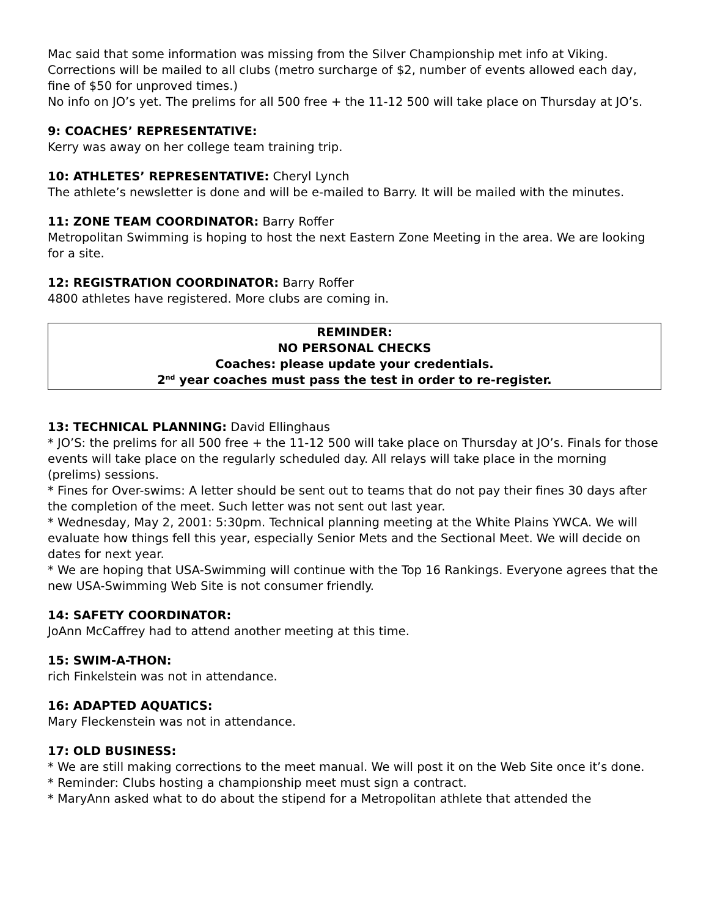Mac said that some information was missing from the Silver Championship met info at Viking. Corrections will be mailed to all clubs (metro surcharge of $2, number of events allowed each day, fine of $50 for unproved times.)
No info on JO’s yet. The prelims for all 500 free + the 11-12 500 will take place on Thursday at JO’s.
9: COACHES’ REPRESENTATIVE:
Kerry was away on her college team training trip.
10: ATHLETES’ REPRESENTATIVE: Cheryl Lynch
The athlete’s newsletter is done and will be e-mailed to Barry. It will be mailed with the minutes.
11: ZONE TEAM COORDINATOR: Barry Roffer
Metropolitan Swimming is hoping to host the next Eastern Zone Meeting in the area. We are looking for a site.
12: REGISTRATION COORDINATOR: Barry Roffer
4800 athletes have registered. More clubs are coming in.
REMINDER:
NO PERSONAL CHECKS
Coaches: please update your credentials.
2<sup>nd</sup> year coaches must pass the test in order to re-register.
13: TECHNICAL PLANNING: David Ellinghaus
* JO’S: the prelims for all 500 free + the 11-12 500 will take place on Thursday at JO’s. Finals for those events will take place on the regularly scheduled day. All relays will take place in the morning (prelims) sessions.
* Fines for Over-swims: A letter should be sent out to teams that do not pay their fines 30 days after the completion of the meet. Such letter was not sent out last year.
* Wednesday, May 2, 2001: 5:30pm. Technical planning meeting at the White Plains YWCA. We will evaluate how things fell this year, especially Senior Mets and the Sectional Meet. We will decide on dates for next year.
* We are hoping that USA-Swimming will continue with the Top 16 Rankings. Everyone agrees that the new USA-Swimming Web Site is not consumer friendly.
14: SAFETY COORDINATOR:
JoAnn McCaffrey had to attend another meeting at this time.
15: SWIM-A-THON:
rich Finkelstein was not in attendance.
16: ADAPTED AQUATICS:
Mary Fleckenstein was not in attendance.
17: OLD BUSINESS:
* We are still making corrections to the meet manual. We will post it on the Web Site once it’s done.
* Reminder: Clubs hosting a championship meet must sign a contract.
* MaryAnn asked what to do about the stipend for a Metropolitan athlete that attended the